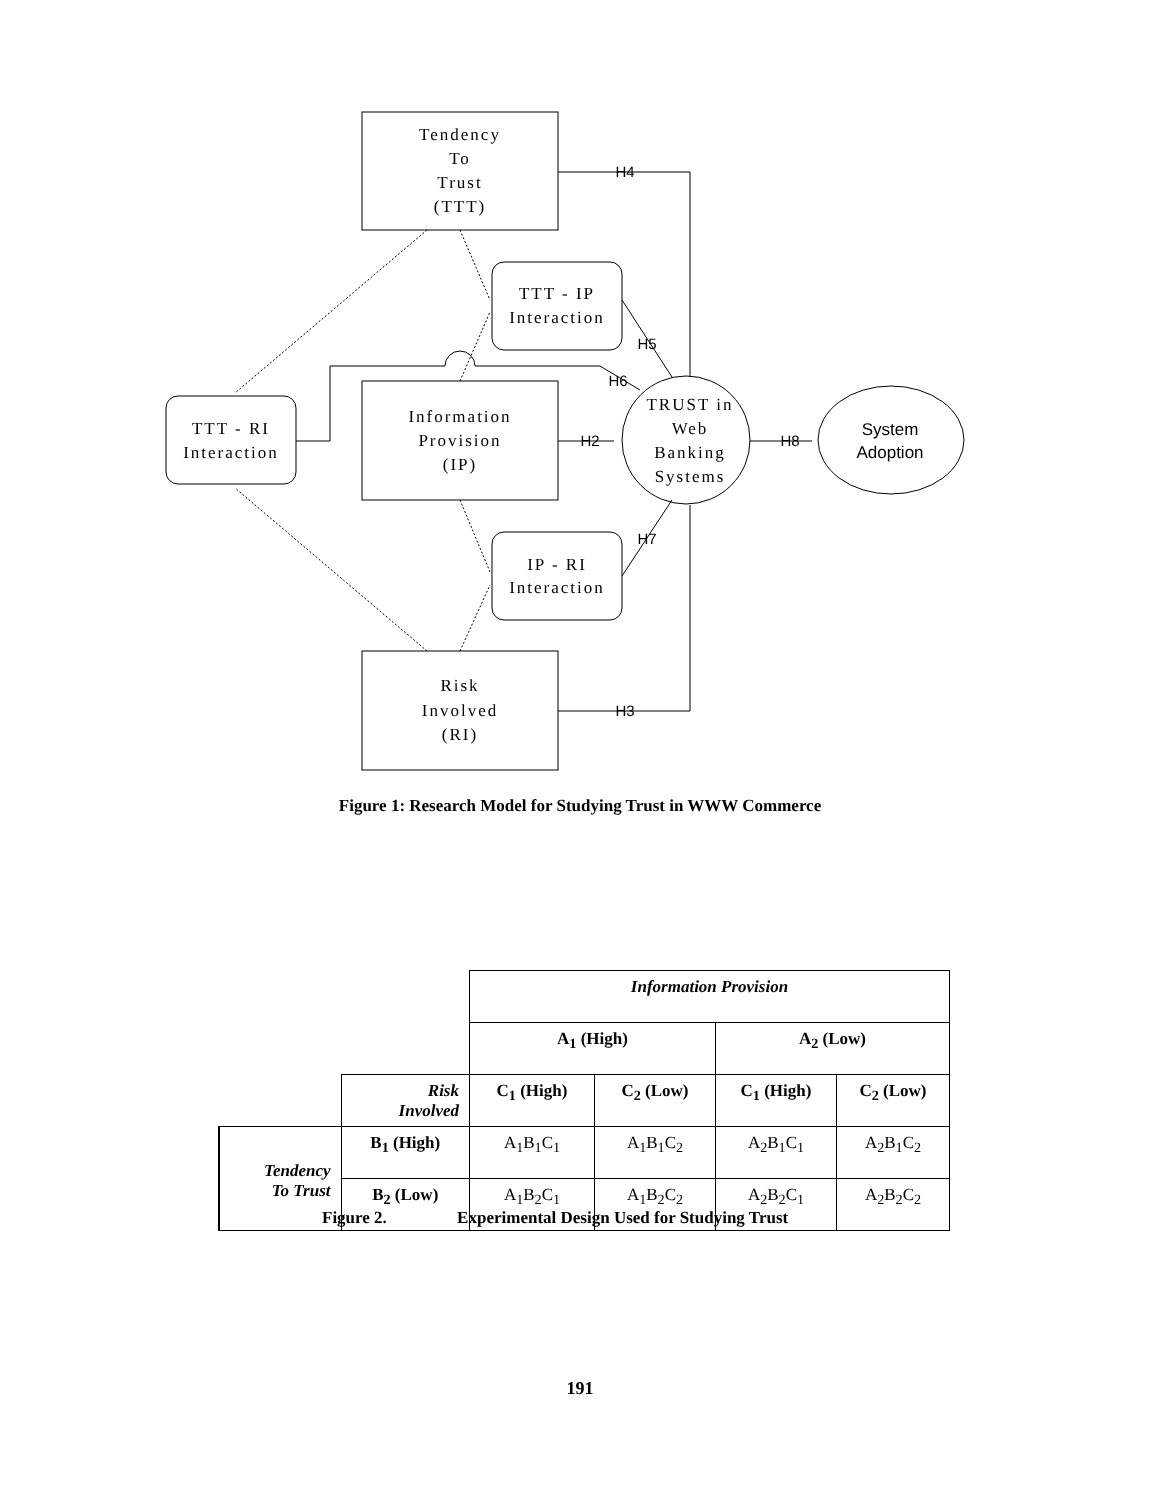Tendency
To
Trust
(TTT)
Information
Provision
(IP)
Risk
Involved
(RI)
TTT - IP
Interaction
IP - RI
Interaction
TTT - RI
Interaction
TRUST in
Web
Banking
Systems
System
Adoption
H4
H5
H6
H2
H8
H7
H3
Figure 1: Research Model for Studying Trust in WWW Commerce
| | | Information Provision | | | |
| | | A<sub>1</sub> (High) | | A<sub>2</sub> (Low) | |
| | Risk Involved | C<sub>1</sub> (High) | C<sub>2</sub> (Low) | C<sub>1</sub> (High) | C<sub>2</sub> (Low) |
| Tendency To Trust | B<sub>1</sub> (High) | A<sub>1</sub>B<sub>1</sub>C<sub>1</sub> | A<sub>1</sub>B<sub>1</sub>C<sub>2</sub> | A<sub>2</sub>B<sub>1</sub>C<sub>1</sub> | A<sub>2</sub>B<sub>1</sub>C<sub>2</sub> |
| | B<sub>2</sub> (Low) | A<sub>1</sub>B<sub>2</sub>C<sub>1</sub> | A<sub>1</sub>B<sub>2</sub>C<sub>2</sub> | A<sub>2</sub>B<sub>2</sub>C<sub>1</sub> | A<sub>2</sub>B<sub>2</sub>C<sub>2</sub> |
Figure 2. Experimental Design Used for Studying Trust
191